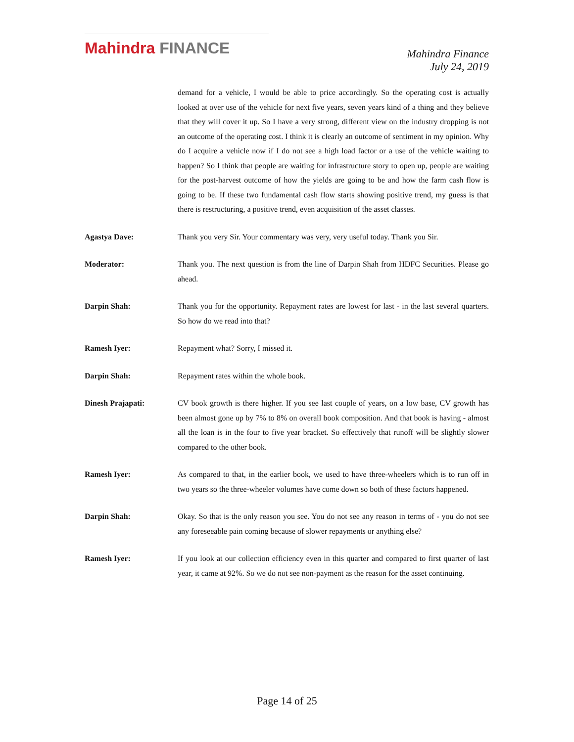Mahindra FINANCE
Mahindra Finance
July 24, 2019
demand for a vehicle, I would be able to price accordingly. So the operating cost is actually looked at over use of the vehicle for next five years, seven years kind of a thing and they believe that they will cover it up. So I have a very strong, different view on the industry dropping is not an outcome of the operating cost. I think it is clearly an outcome of sentiment in my opinion. Why do I acquire a vehicle now if I do not see a high load factor or a use of the vehicle waiting to happen? So I think that people are waiting for infrastructure story to open up, people are waiting for the post-harvest outcome of how the yields are going to be and how the farm cash flow is going to be. If these two fundamental cash flow starts showing positive trend, my guess is that there is restructuring, a positive trend, even acquisition of the asset classes.
Agastya Dave: Thank you very Sir. Your commentary was very, very useful today. Thank you Sir.
Moderator: Thank you. The next question is from the line of Darpin Shah from HDFC Securities. Please go ahead.
Darpin Shah: Thank you for the opportunity. Repayment rates are lowest for last - in the last several quarters. So how do we read into that?
Ramesh Iyer: Repayment what? Sorry, I missed it.
Darpin Shah: Repayment rates within the whole book.
Dinesh Prajapati: CV book growth is there higher. If you see last couple of years, on a low base, CV growth has been almost gone up by 7% to 8% on overall book composition. And that book is having - almost all the loan is in the four to five year bracket. So effectively that runoff will be slightly slower compared to the other book.
Ramesh Iyer: As compared to that, in the earlier book, we used to have three-wheelers which is to run off in two years so the three-wheeler volumes have come down so both of these factors happened.
Darpin Shah: Okay. So that is the only reason you see. You do not see any reason in terms of - you do not see any foreseeable pain coming because of slower repayments or anything else?
Ramesh Iyer: If you look at our collection efficiency even in this quarter and compared to first quarter of last year, it came at 92%. So we do not see non-payment as the reason for the asset continuing.
Page 14 of 25